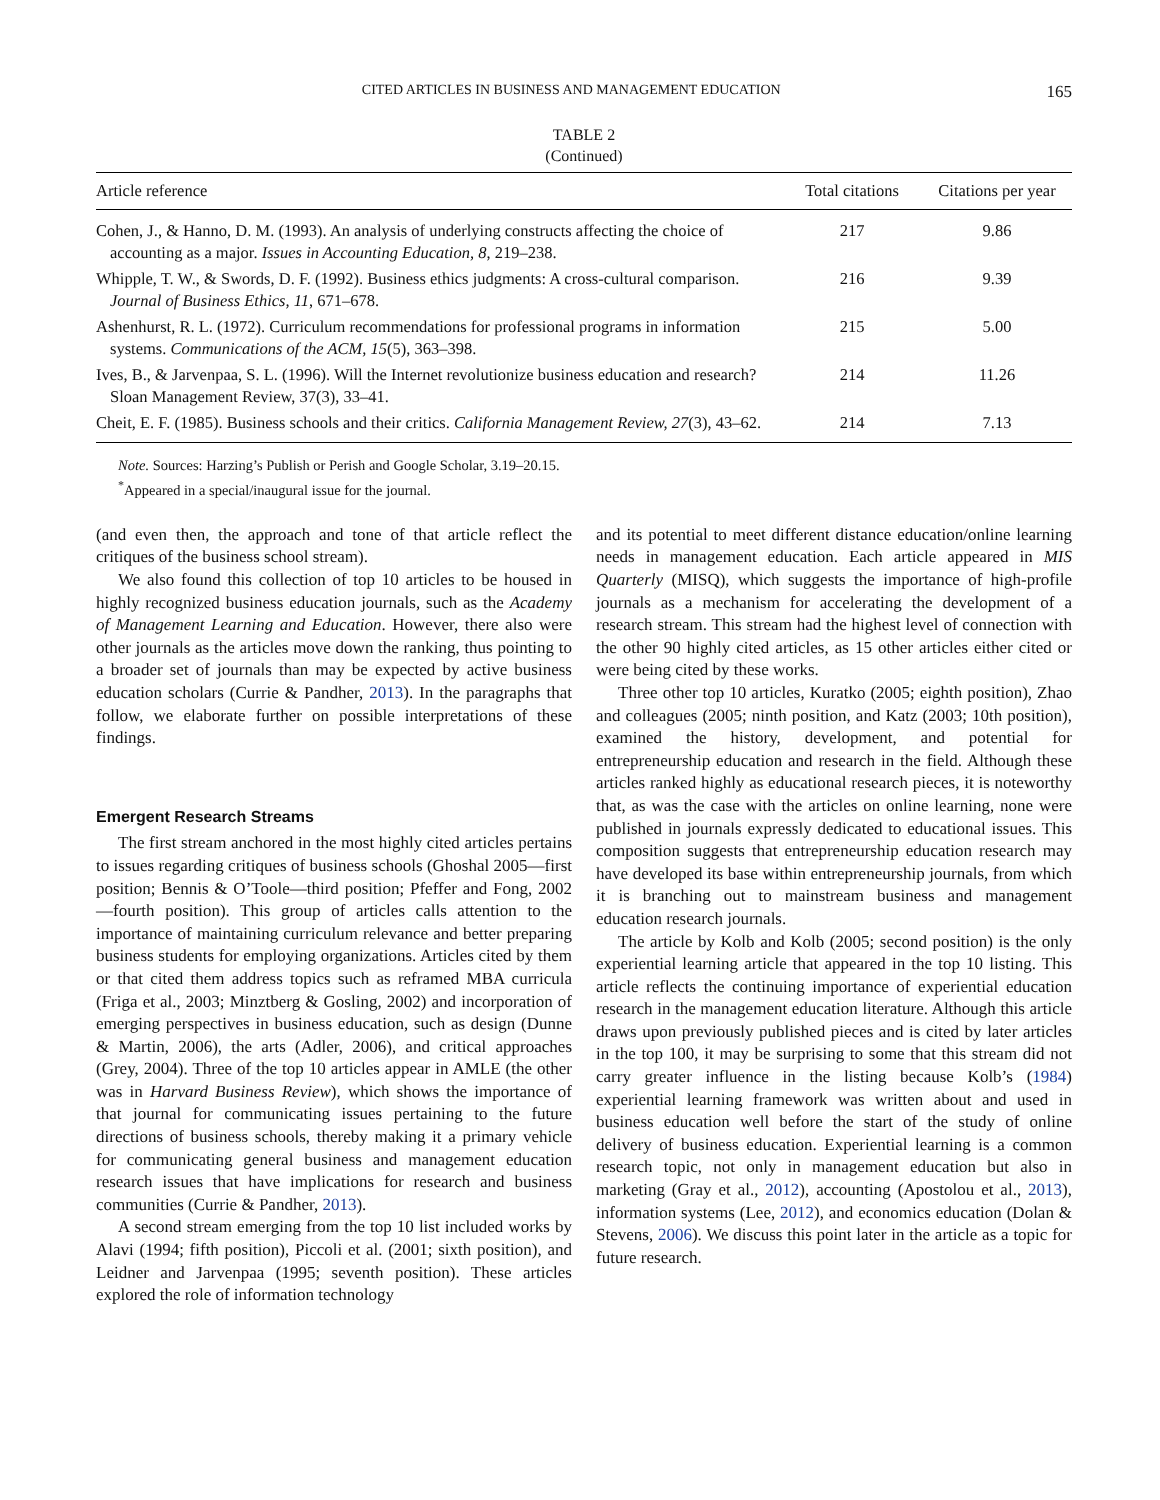CITED ARTICLES IN BUSINESS AND MANAGEMENT EDUCATION 165
TABLE 2
(Continued)
| Article reference | Total citations | Citations per year |
| --- | --- | --- |
| Cohen, J., & Hanno, D. M. (1993). An analysis of underlying constructs affecting the choice of accounting as a major. Issues in Accounting Education, 8 , 219–238. | 217 | 9.86 |
| Whipple, T. W., & Swords, D. F. (1992). Business ethics judgments: A cross-cultural comparison. Journal of Business Ethics, 11 , 671–678. | 216 | 9.39 |
| Ashenhurst, R. L. (1972). Curriculum recommendations for professional programs in information systems. Communications of the ACM, 15 (5), 363–398. | 215 | 5.00 |
| Ives, B., & Jarvenpaa, S. L. (1996). Will the Internet revolutionize business education and research? Sloan Management Review, 37(3), 33–41. | 214 | 11.26 |
| Cheit, E. F. (1985). Business schools and their critics. California Management Review, 27 (3), 43–62. | 214 | 7.13 |
Note. Sources: Harzing’s Publish or Perish and Google Scholar, 3.19–20.15.
<sup>*</sup> Appeared in a special/inaugural issue for the journal.
(and even then, the approach and tone of that article reflect the critiques of the business school stream).
We also found this collection of top 10 articles to be housed in highly recognized business education journals, such as the Academy of Management Learning and Education. However, there also were other journals as the articles move down the ranking, thus pointing to a broader set of journals than may be expected by active business education scholars (Currie & Pandher, 2013). In the paragraphs that follow, we elaborate further on possible interpretations of these findings.
Emergent Research Streams
The first stream anchored in the most highly cited articles pertains to issues regarding critiques of business schools (Ghoshal 2005—first position; Bennis & O’Toole—third position; Pfeffer and Fong, 2002—fourth position). This group of articles calls attention to the importance of maintaining curriculum relevance and better preparing business students for employing organizations. Articles cited by them or that cited them address topics such as reframed MBA curricula (Friga et al., 2003; Minztberg & Gosling, 2002) and incorporation of emerging perspectives in business education, such as design (Dunne & Martin, 2006), the arts (Adler, 2006), and critical approaches (Grey, 2004). Three of the top 10 articles appear in AMLE (the other was in Harvard Business Review), which shows the importance of that journal for communicating issues pertaining to the future directions of business schools, thereby making it a primary vehicle for communicating general business and management education research issues that have implications for research and business communities (Currie & Pandher, 2013).
A second stream emerging from the top 10 list included works by Alavi (1994; fifth position), Piccoli et al. (2001; sixth position), and Leidner and Jarvenpaa (1995; seventh position). These articles explored the role of information technology
and its potential to meet different distance education/online learning needs in management education. Each article appeared in MIS Quarterly (MISQ), which suggests the importance of high-profile journals as a mechanism for accelerating the development of a research stream. This stream had the highest level of connection with the other 90 highly cited articles, as 15 other articles either cited or were being cited by these works.
Three other top 10 articles, Kuratko (2005; eighth position), Zhao and colleagues (2005; ninth position, and Katz (2003; 10th position), examined the history, development, and potential for entrepreneurship education and research in the field. Although these articles ranked highly as educational research pieces, it is noteworthy that, as was the case with the articles on online learning, none were published in journals expressly dedicated to educational issues. This composition suggests that entrepreneurship education research may have developed its base within entrepreneurship journals, from which it is branching out to mainstream business and management education research journals.
The article by Kolb and Kolb (2005; second position) is the only experiential learning article that appeared in the top 10 listing. This article reflects the continuing importance of experiential education research in the management education literature. Although this article draws upon previously published pieces and is cited by later articles in the top 100, it may be surprising to some that this stream did not carry greater influence in the listing because Kolb’s (1984) experiential learning framework was written about and used in business education well before the start of the study of online delivery of business education. Experiential learning is a common research topic, not only in management education but also in marketing (Gray et al., 2012), accounting (Apostolou et al., 2013), information systems (Lee, 2012), and economics education (Dolan & Stevens, 2006). We discuss this point later in the article as a topic for future research.